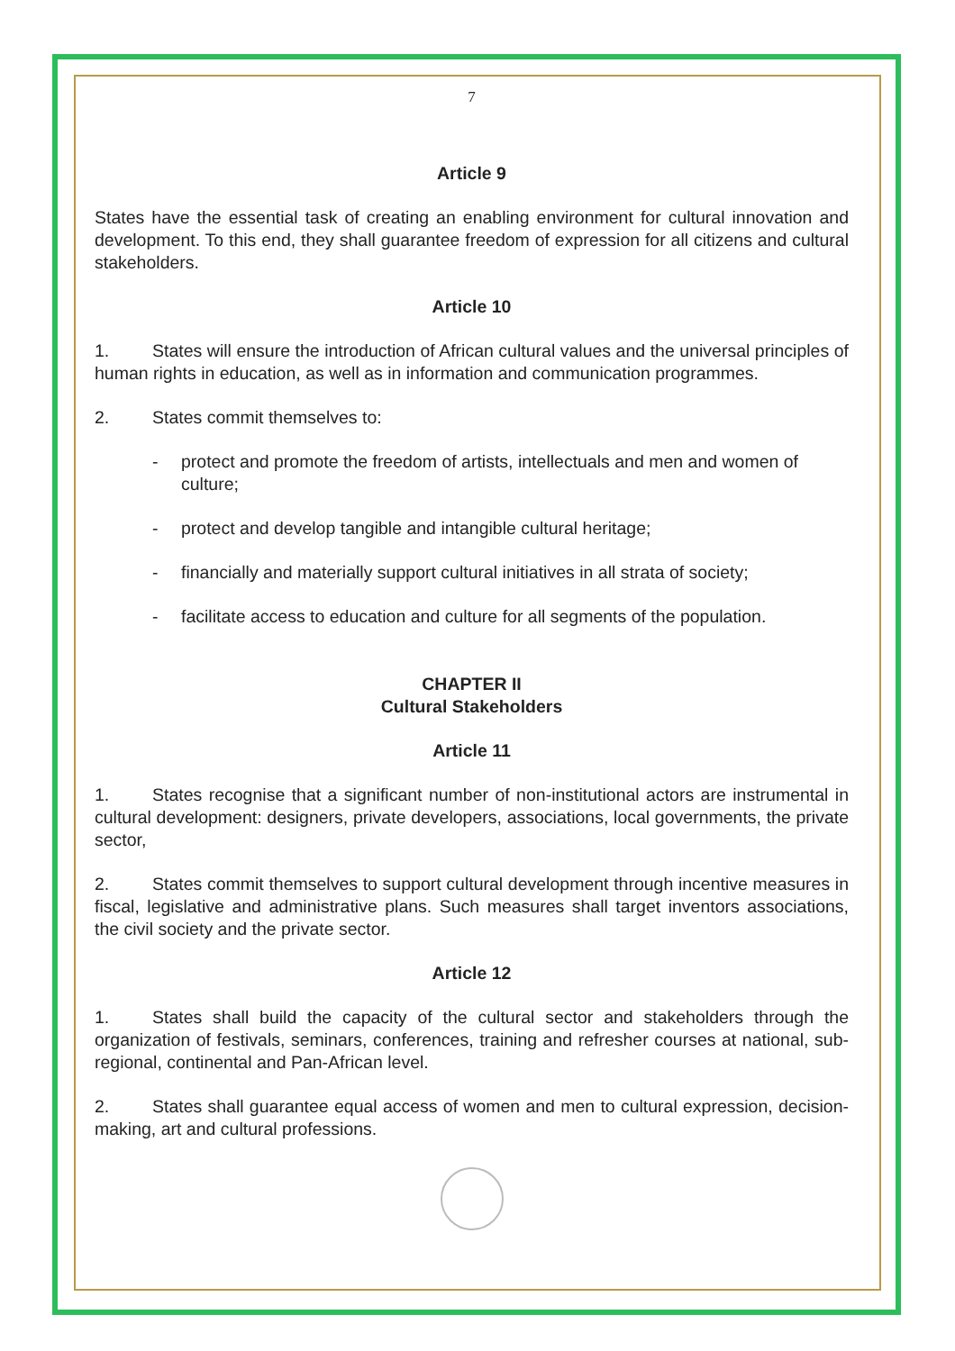7
Article 9
States have the essential task of creating an enabling environment for cultural innovation and development. To this end, they shall guarantee freedom of expression for all citizens and cultural stakeholders.
Article 10
1. States will ensure the introduction of African cultural values and the universal principles of human rights in education, as well as in information and communication programmes.
2. States commit themselves to:
- protect and promote the freedom of artists, intellectuals and men and women of culture;
- protect and develop tangible and intangible cultural heritage;
- financially and materially support cultural initiatives in all strata of society;
- facilitate access to education and culture for all segments of the population.
CHAPTER II
Cultural Stakeholders
Article 11
1. States recognise that a significant number of non-institutional actors are instrumental in cultural development: designers, private developers, associations, local governments, the private sector,
2. States commit themselves to support cultural development through incentive measures in fiscal, legislative and administrative plans. Such measures shall target inventors associations, the civil society and the private sector.
Article 12
1. States shall build the capacity of the cultural sector and stakeholders through the organization of festivals, seminars, conferences, training and refresher courses at national, sub-regional, continental and Pan-African level.
2. States shall guarantee equal access of women and men to cultural expression, decision-making, art and cultural professions.